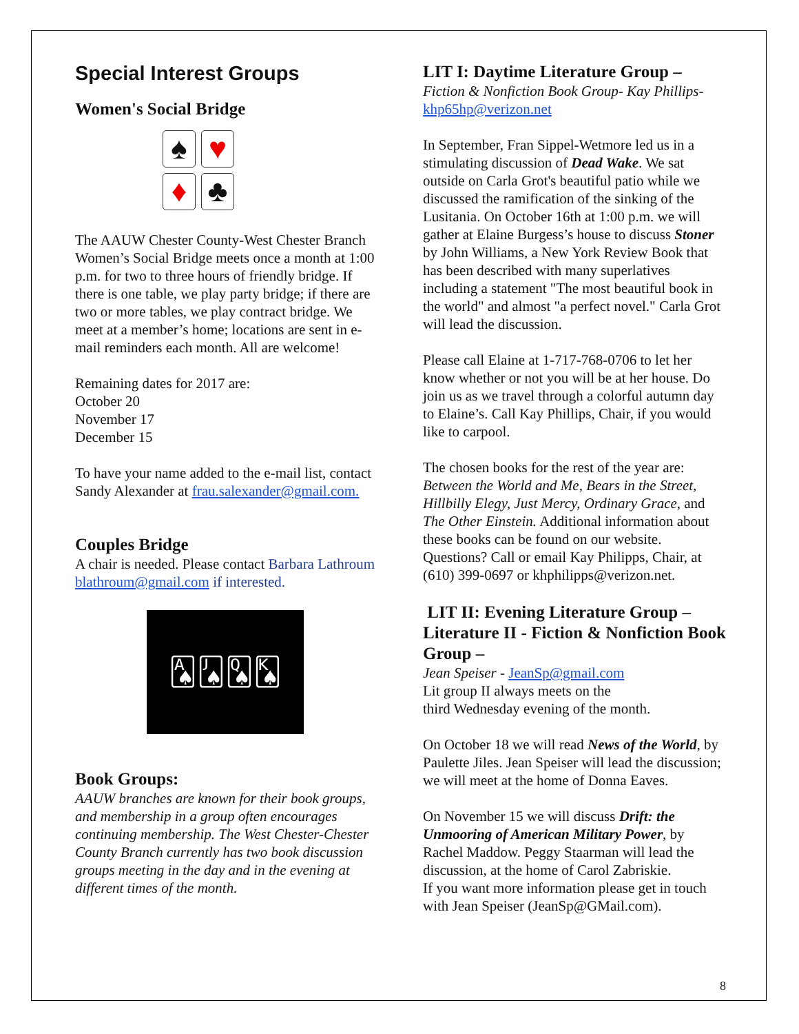Special Interest Groups
Women's Social Bridge
♠
♥
♦
♣
The AAUW Chester County-West Chester Branch Women’s Social Bridge meets once a month at 1:00 p.m. for two to three hours of friendly bridge. If there is one table, we play party bridge; if there are two or more tables, we play contract bridge. We meet at a member’s home; locations are sent in e-mail reminders each month. All are welcome!
Remaining dates for 2017 are:
October 20
November 17
December 15
To have your name added to the e-mail list, contact Sandy Alexander at frau.salexander@gmail.com.
Couples Bridge
A chair is needed. Please contact Barbara Lathroum blathroum@gmail.com if interested.
🂡🂫🂭🂮
Book Groups:
AAUW branches are known for their book groups, and membership in a group often encourages continuing membership. The West Chester-Chester County Branch currently has two book discussion groups meeting in the day and in the evening at different times of the month.
LIT I: Daytime Literature Group –
Fiction & Nonfiction Book Group- Kay Phillips- khp65hp@verizon.net
In September, Fran Sippel-Wetmore led us in a stimulating discussion of Dead Wake. We sat outside on Carla Grot's beautiful patio while we discussed the ramification of the sinking of the Lusitania. On October 16th at 1:00 p.m. we will gather at Elaine Burgess’s house to discuss Stoner by John Williams, a New York Review Book that has been described with many superlatives including a statement "The most beautiful book in the world" and almost "a perfect novel." Carla Grot will lead the discussion.
Please call Elaine at 1-717-768-0706 to let her know whether or not you will be at her house. Do join us as we travel through a colorful autumn day to Elaine’s. Call Kay Phillips, Chair, if you would like to carpool.
The chosen books for the rest of the year are: Between the World and Me, Bears in the Street, Hillbilly Elegy, Just Mercy, Ordinary Grace, and The Other Einstein. Additional information about these books can be found on our website. Questions? Call or email Kay Philipps, Chair, at (610) 399-0697 or khphilipps@verizon.net.
LIT II: Evening Literature Group – Literature II - Fiction & Nonfiction Book Group –
Jean Speiser - JeanSp@gmail.com
Lit group II always meets on the
third Wednesday evening of the month.
On October 18 we will read News of the World, by Paulette Jiles. Jean Speiser will lead the discussion; we will meet at the home of Donna Eaves.
On November 15 we will discuss Drift: the Unmooring of American Military Power, by Rachel Maddow. Peggy Staarman will lead the discussion, at the home of Carol Zabriskie.
If you want more information please get in touch with Jean Speiser (JeanSp@GMail.com).
8